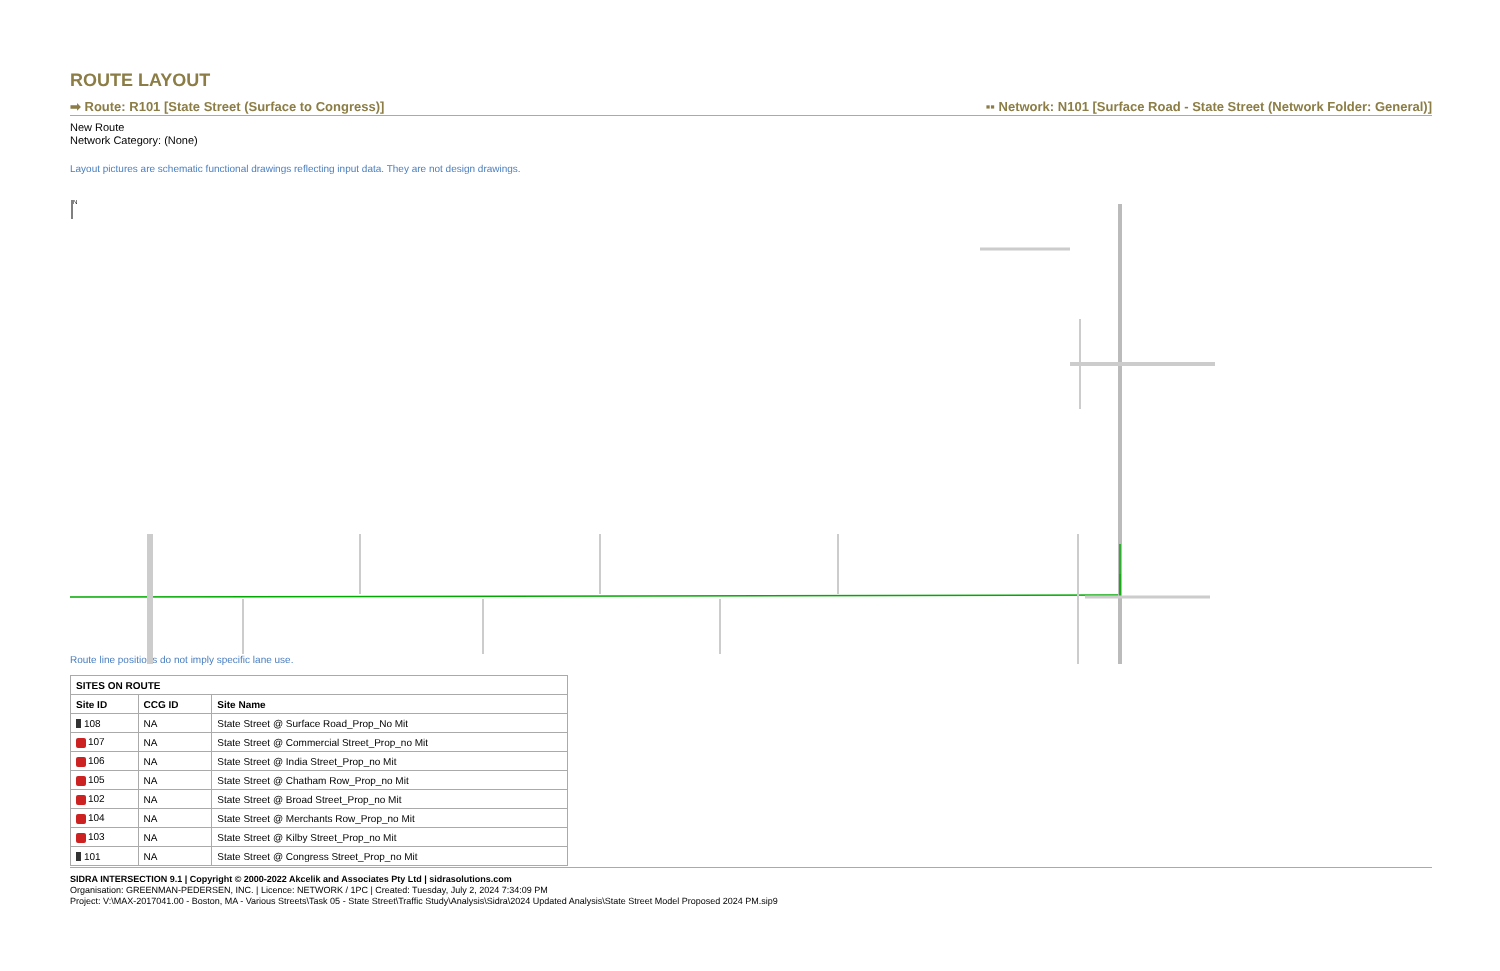ROUTE LAYOUT
➡ Route: R101 [State Street (Surface to Congress)] ▪▪ Network: N101 [Surface Road - State Street (Network Folder: General)]
New Route
Network Category: (None)
Layout pictures are schematic functional drawings reflecting input data. They are not design drawings.
N
Route line positions do not imply specific lane use.
| SITES ON ROUTE | | |
| --- | --- | --- |
| Site ID | CCG ID | Site Name |
| 108 | NA | State Street @ Surface Road_Prop_No Mit |
| 107 | NA | State Street @ Commercial Street_Prop_no Mit |
| 106 | NA | State Street @ India Street_Prop_no Mit |
| 105 | NA | State Street @ Chatham Row_Prop_no Mit |
| 102 | NA | State Street @ Broad Street_Prop_no Mit |
| 104 | NA | State Street @ Merchants Row_Prop_no Mit |
| 103 | NA | State Street @ Kilby Street_Prop_no Mit |
| 101 | NA | State Street @ Congress Street_Prop_no Mit |
SIDRA INTERSECTION 9.1 | Copyright © 2000-2022 Akcelik and Associates Pty Ltd | sidrasolutions.com
Organisation: GREENMAN-PEDERSEN, INC. | Licence: NETWORK / 1PC | Created: Tuesday, July 2, 2024 7:34:09 PM
Project: V:\MAX-2017041.00 - Boston, MA - Various Streets\Task 05 - State Street\Traffic Study\Analysis\Sidra\2024 Updated Analysis\State Street Model Proposed 2024 PM.sip9